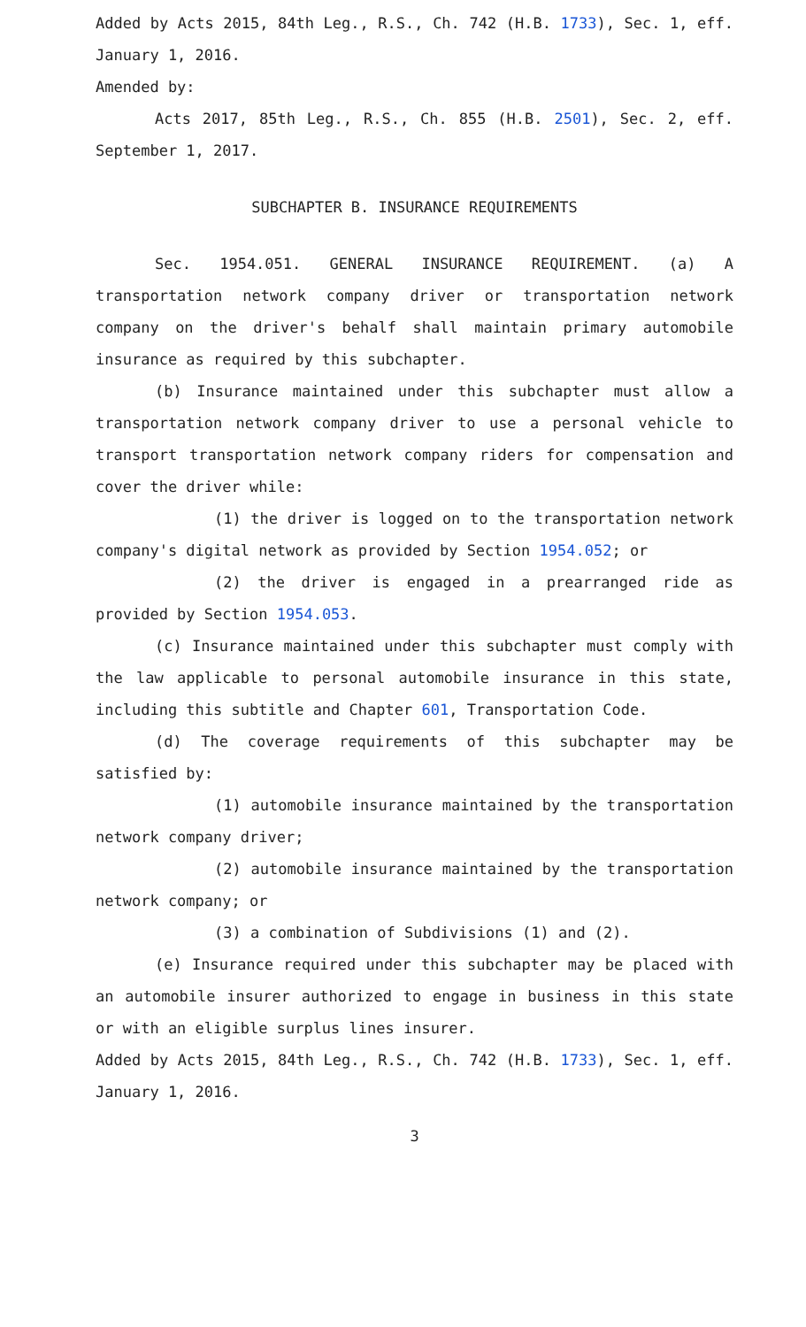Added by Acts 2015, 84th Leg., R.S., Ch. 742 (H.B. 1733), Sec. 1, eff. January 1, 2016.
Amended by:
Acts 2017, 85th Leg., R.S., Ch. 855 (H.B. 2501), Sec. 2, eff. September 1, 2017.
SUBCHAPTER B. INSURANCE REQUIREMENTS
Sec. 1954.051. GENERAL INSURANCE REQUIREMENT. (a) A transportation network company driver or transportation network company on the driver's behalf shall maintain primary automobile insurance as required by this subchapter.
(b) Insurance maintained under this subchapter must allow a transportation network company driver to use a personal vehicle to transport transportation network company riders for compensation and cover the driver while:
(1) the driver is logged on to the transportation network company's digital network as provided by Section 1954.052; or
(2) the driver is engaged in a prearranged ride as provided by Section 1954.053.
(c) Insurance maintained under this subchapter must comply with the law applicable to personal automobile insurance in this state, including this subtitle and Chapter 601, Transportation Code.
(d) The coverage requirements of this subchapter may be satisfied by:
(1) automobile insurance maintained by the transportation network company driver;
(2) automobile insurance maintained by the transportation network company; or
(3) a combination of Subdivisions (1) and (2).
(e) Insurance required under this subchapter may be placed with an automobile insurer authorized to engage in business in this state or with an eligible surplus lines insurer.
Added by Acts 2015, 84th Leg., R.S., Ch. 742 (H.B. 1733), Sec. 1, eff. January 1, 2016.
3